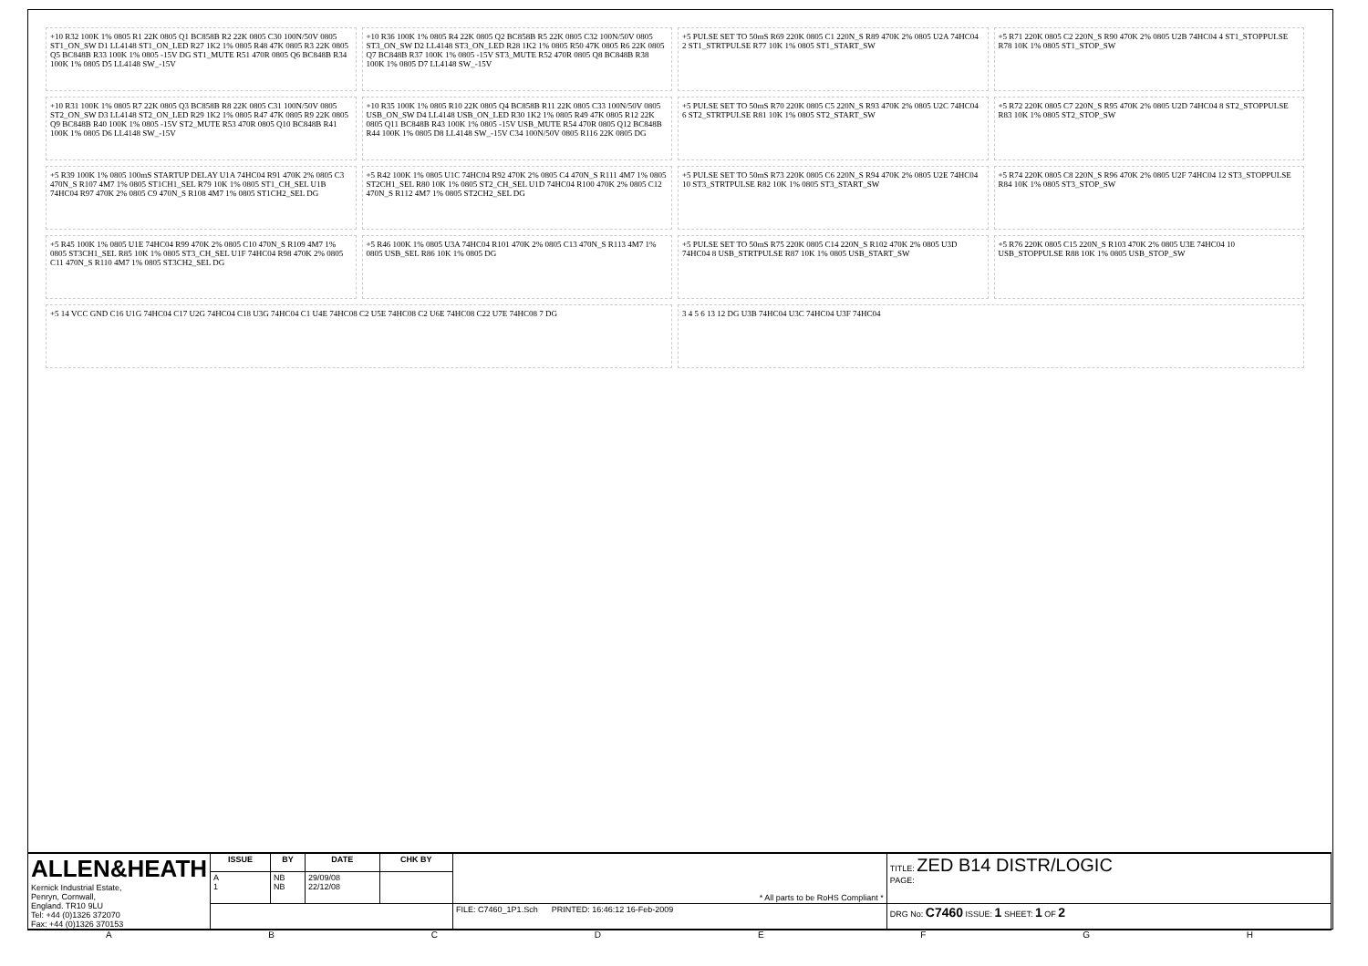+10 R32 100K 1% 0805 R1 22K 0805 Q1 BC858B R2 22K 0805 C30 100N/50V 0805 ST1_ON_SW D1 LL4148 ST1_ON_LED R27 1K2 1% 0805 R48 47K 0805 R3 22K 0805 Q5 BC848B R33 100K 1% 0805 -15V DG ST1_MUTE R51 470R 0805 Q6 BC848B R34 100K 1% 0805 D5 LL4148 SW_-15V
+10 R36 100K 1% 0805 R4 22K 0805 Q2 BC858B R5 22K 0805 C32 100N/50V 0805 ST3_ON_SW D2 LL4148 ST3_ON_LED R28 1K2 1% 0805 R50 47K 0805 R6 22K 0805 Q7 BC848B R37 100K 1% 0805 -15V ST3_MUTE R52 470R 0805 Q8 BC848B R38 100K 1% 0805 D7 LL4148 SW_-15V
+5 PULSE SET TO 50mS R69 220K 0805 C1 220N_S R89 470K 2% 0805 U2A 74HC04 2 ST1_STRTPULSE R77 10K 1% 0805 ST1_START_SW
+5 R71 220K 0805 C2 220N_S R90 470K 2% 0805 U2B 74HC04 4 ST1_STOPPULSE R78 10K 1% 0805 ST1_STOP_SW
+10 R31 100K 1% 0805 R7 22K 0805 Q3 BC858B R8 22K 0805 C31 100N/50V 0805 ST2_ON_SW D3 LL4148 ST2_ON_LED R29 1K2 1% 0805 R47 47K 0805 R9 22K 0805 Q9 BC848B R40 100K 1% 0805 -15V ST2_MUTE R53 470R 0805 Q10 BC848B R41 100K 1% 0805 D6 LL4148 SW_-15V
+10 R35 100K 1% 0805 R10 22K 0805 Q4 BC858B R11 22K 0805 C33 100N/50V 0805 USB_ON_SW D4 LL4148 USB_ON_LED R30 1K2 1% 0805 R49 47K 0805 R12 22K 0805 Q11 BC848B R43 100K 1% 0805 -15V USB_MUTE R54 470R 0805 Q12 BC848B R44 100K 1% 0805 D8 LL4148 SW_-15V C34 100N/50V 0805 R116 22K 0805 DG
+5 PULSE SET TO 50mS R70 220K 0805 C5 220N_S R93 470K 2% 0805 U2C 74HC04 6 ST2_STRTPULSE R81 10K 1% 0805 ST2_START_SW
+5 R72 220K 0805 C7 220N_S R95 470K 2% 0805 U2D 74HC04 8 ST2_STOPPULSE R83 10K 1% 0805 ST2_STOP_SW
+5 R39 100K 1% 0805 100mS STARTUP DELAY U1A 74HC04 R91 470K 2% 0805 C3 470N_S R107 4M7 1% 0805 ST1CH1_SEL R79 10K 1% 0805 ST1_CH_SEL U1B 74HC04 R97 470K 2% 0805 C9 470N_S R108 4M7 1% 0805 ST1CH2_SEL DG
+5 R42 100K 1% 0805 U1C 74HC04 R92 470K 2% 0805 C4 470N_S R111 4M7 1% 0805 ST2CH1_SEL R80 10K 1% 0805 ST2_CH_SEL U1D 74HC04 R100 470K 2% 0805 C12 470N_S R112 4M7 1% 0805 ST2CH2_SEL DG
+5 PULSE SET TO 50mS R73 220K 0805 C6 220N_S R94 470K 2% 0805 U2E 74HC04 10 ST3_STRTPULSE R82 10K 1% 0805 ST3_START_SW
+5 R74 220K 0805 C8 220N_S R96 470K 2% 0805 U2F 74HC04 12 ST3_STOPPULSE R84 10K 1% 0805 ST3_STOP_SW
+5 R45 100K 1% 0805 U1E 74HC04 R99 470K 2% 0805 C10 470N_S R109 4M7 1% 0805 ST3CH1_SEL R85 10K 1% 0805 ST3_CH_SEL U1F 74HC04 R98 470K 2% 0805 C11 470N_S R110 4M7 1% 0805 ST3CH2_SEL DG
+5 R46 100K 1% 0805 U3A 74HC04 R101 470K 2% 0805 C13 470N_S R113 4M7 1% 0805 USB_SEL R86 10K 1% 0805 DG
+5 PULSE SET TO 50mS R75 220K 0805 C14 220N_S R102 470K 2% 0805 U3D 74HC04 8 USB_STRTPULSE R87 10K 1% 0805 USB_START_SW
+5 R76 220K 0805 C15 220N_S R103 470K 2% 0805 U3E 74HC04 10 USB_STOPPULSE R88 10K 1% 0805 USB_STOP_SW
+5 14 VCC GND C16 U1G 74HC04 C17 U2G 74HC04 C18 U3G 74HC04 C1 U4E 74HC08 C2 U5E 74HC08 C2 U6E 74HC08 C22 U7E 74HC08 7 DG
3 4 5 6 13 12 DG U3B 74HC04 U3C 74HC04 U3F 74HC04
| ALLEN&HEATH Kernick Industrial Estate, Penryn, Cornwall, England. TR10 9LU Tel: +44 (0)1326 372070 Fax: +44 (0)1326 370153 | ISSUE | BY | DATE | CHK BY | * All parts to be RoHS Compliant * | TITLE: ZED B14 DISTR/LOGIC PAGE: |
| | A 1 | NB NB | 29/09/08 22/12/08 | | | |
| | | | | | FILE: C7460_1P1.Sch PRINTED: 16:46:12 16-Feb-2009 | DRG No: C7460 ISSUE: 1 SHEET: 1 OF 2 |
A B C D E F G H